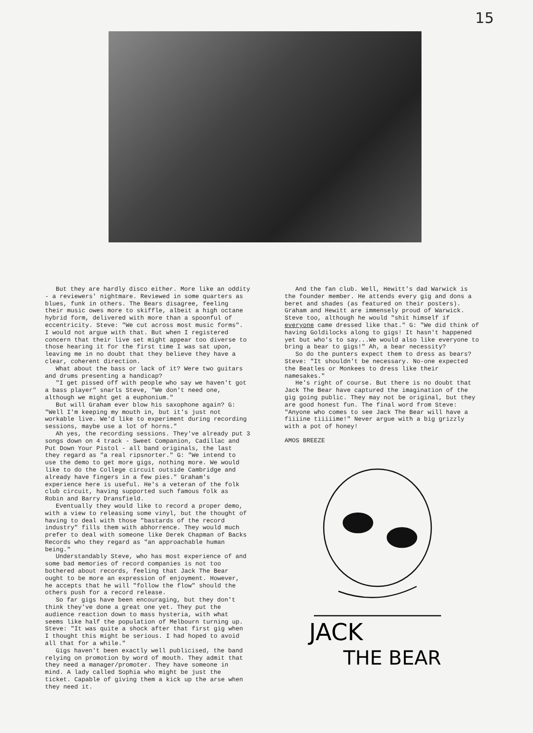15
But they are hardly disco either. More like an oddity - a reviewers' nightmare. Reviewed in some quarters as blues, funk in others. The Bears disagree, feeling their music owes more to skiffle, albeit a high octane hybrid form, delivered with more than a spoonful of eccentricity. Steve: "We cut across most music forms". I would not argue with that. But when I registered concern that their live set might appear too diverse to those hearing it for the first time I was sat upon, leaving me in no doubt that they believe they have a clear, coherent direction.
What about the bass or lack of it? Were two guitars and drums presenting a handicap?
"I get pissed off with people who say we haven't got a bass player" snarls Steve, "We don't need one, although we might get a euphonium."
But will Graham ever blow his saxophone again? G: "Well I'm keeping my mouth in, but it's just not workable live. We'd like to experiment during recording sessions, maybe use a lot of horns."
Ah yes, the recording sessions. They've already put 3 songs down on 4 track - Sweet Companion, Cadillac and Put Down Your Pistol - all band originals, the last they regard as "a real ripsnorter." G: "We intend to use the demo to get more gigs, nothing more. We would like to do the College circuit outside Cambridge and already have fingers in a few pies." Graham's experience here is useful. He's a veteran of the folk club circuit, having supported such famous folk as Robin and Barry Dransfield.
Eventually they would like to record a proper demo, with a view to releasing some vinyl, but the thought of having to deal with those "bastards of the record industry" fills them with abhorrence. They would much prefer to deal with someone like Derek Chapman of Backs Records who they regard as "an approachable human being."
Understandably Steve, who has most experience of and some bad memories of record companies is not too bothered about records, feeling that Jack The Bear ought to be more an expression of enjoyment. However, he accepts that he will "follow the flow" should the others push for a record release.
So far gigs have been encouraging, but they don't think they've done a great one yet. They put the audience reaction down to mass hysteria, with what seems like half the population of Melbourn turning up. Steve: "It was quite a shock after that first gig when I thought this might be serious. I had hoped to avoid all that for a while."
Gigs haven't been exactly well publicised, the band relying on promotion by word of mouth. They admit that they need a manager/promoter. They have someone in mind. A lady called Sophia who might be just the ticket. Capable of giving them a kick up the arse when they need it.
And the fan club. Well, Hewitt's dad Warwick is the founder member. He attends every gig and dons a beret and shades (as featured on their posters). Graham and Hewitt are immensely proud of Warwick. Steve too, although he would "shit himself if everyone came dressed like that." G: "We did think of having Goldilocks along to gigs! It hasn't happened yet but who's to say...We would also like everyone to bring a bear to gigs!" Ah, a bear necessity?
So do the punters expect them to dress as bears? Steve: "It shouldn't be necessary. No-one expected the Beatles or Monkees to dress like their namesakes."
He's right of course. But there is no doubt that Jack The Bear have captured the imagination of the gig going public. They may not be original, but they are good honest fun. The final word from Steve: "Anyone who comes to see Jack The Bear will have a fiiiine tiiiiime!" Never argue with a big grizzly with a pot of honey!
AMOS BREEZE
JACK
THE BEAR